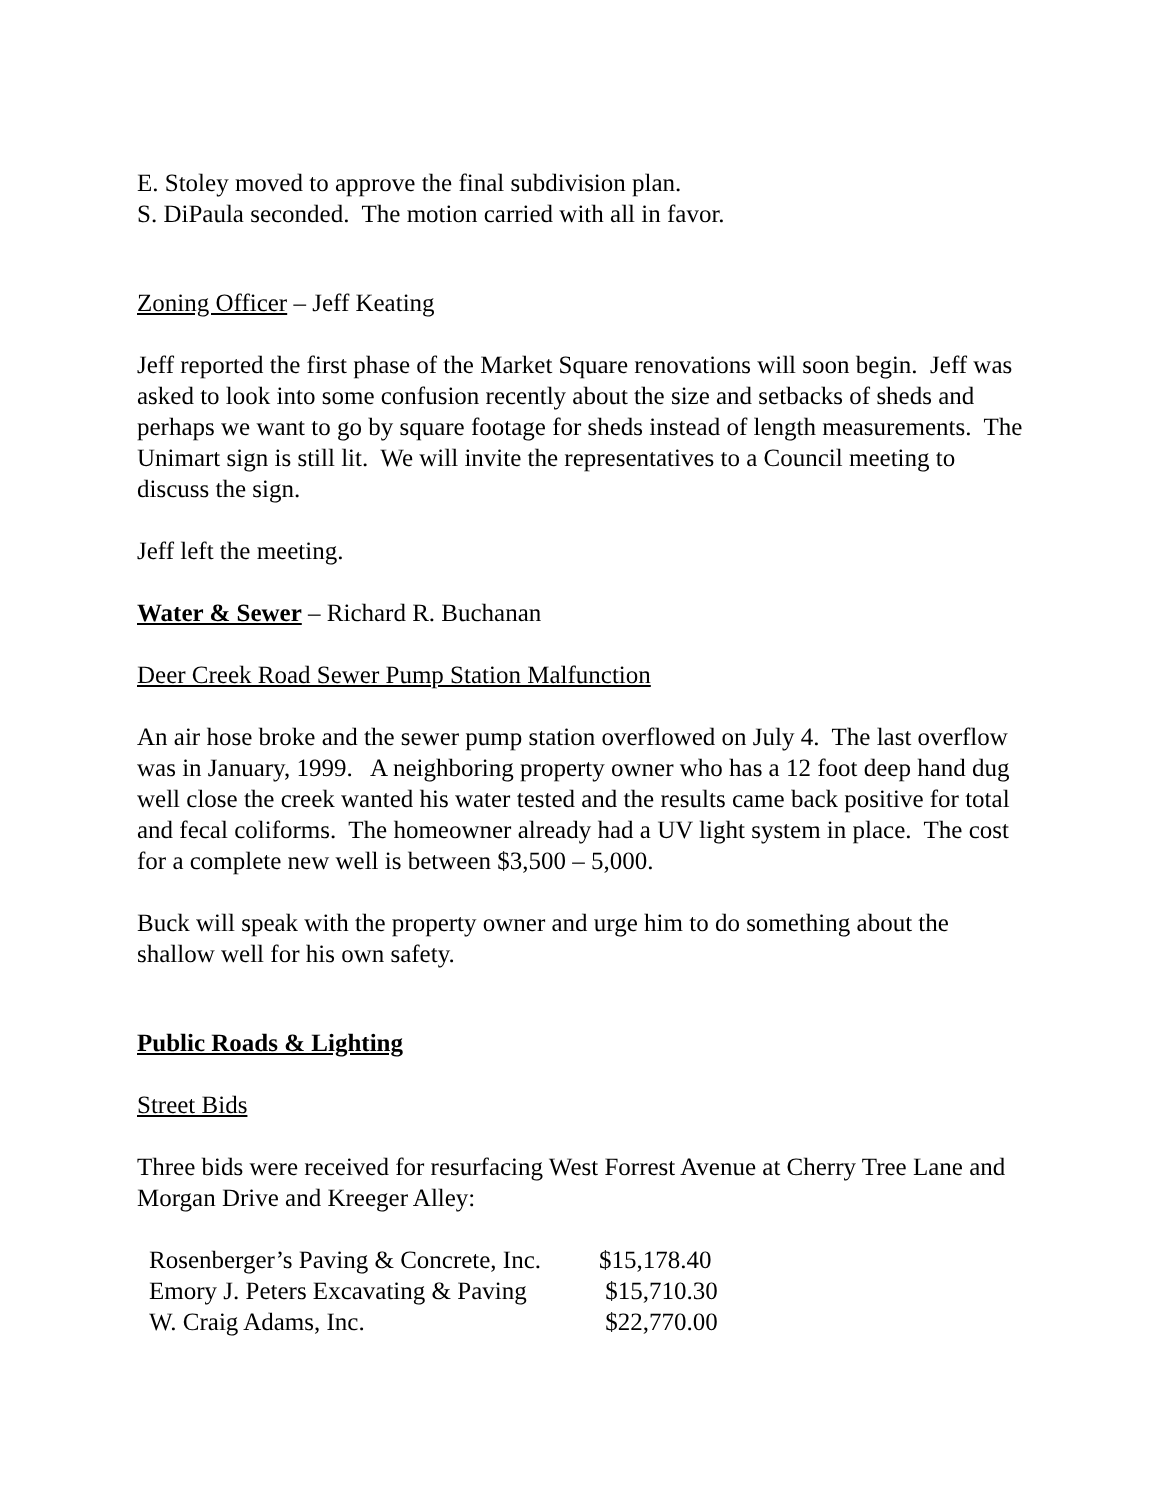E. Stoley moved to approve the final subdivision plan.
S. DiPaula seconded. The motion carried with all in favor.
Zoning Officer – Jeff Keating
Jeff reported the first phase of the Market Square renovations will soon begin. Jeff was asked to look into some confusion recently about the size and setbacks of sheds and perhaps we want to go by square footage for sheds instead of length measurements. The Unimart sign is still lit. We will invite the representatives to a Council meeting to discuss the sign.
Jeff left the meeting.
Water & Sewer – Richard R. Buchanan
Deer Creek Road Sewer Pump Station Malfunction
An air hose broke and the sewer pump station overflowed on July 4. The last overflow was in January, 1999. A neighboring property owner who has a 12 foot deep hand dug well close the creek wanted his water tested and the results came back positive for total and fecal coliforms. The homeowner already had a UV light system in place. The cost for a complete new well is between $3,500 – 5,000.
Buck will speak with the property owner and urge him to do something about the shallow well for his own safety.
Public Roads & Lighting
Street Bids
Three bids were received for resurfacing West Forrest Avenue at Cherry Tree Lane and Morgan Drive and Kreeger Alley:
| Rosenberger’s Paving & Concrete, Inc. | $15,178.40 |
| Emory J. Peters Excavating & Paving | $15,710.30 |
| W. Craig Adams, Inc. | $22,770.00 |